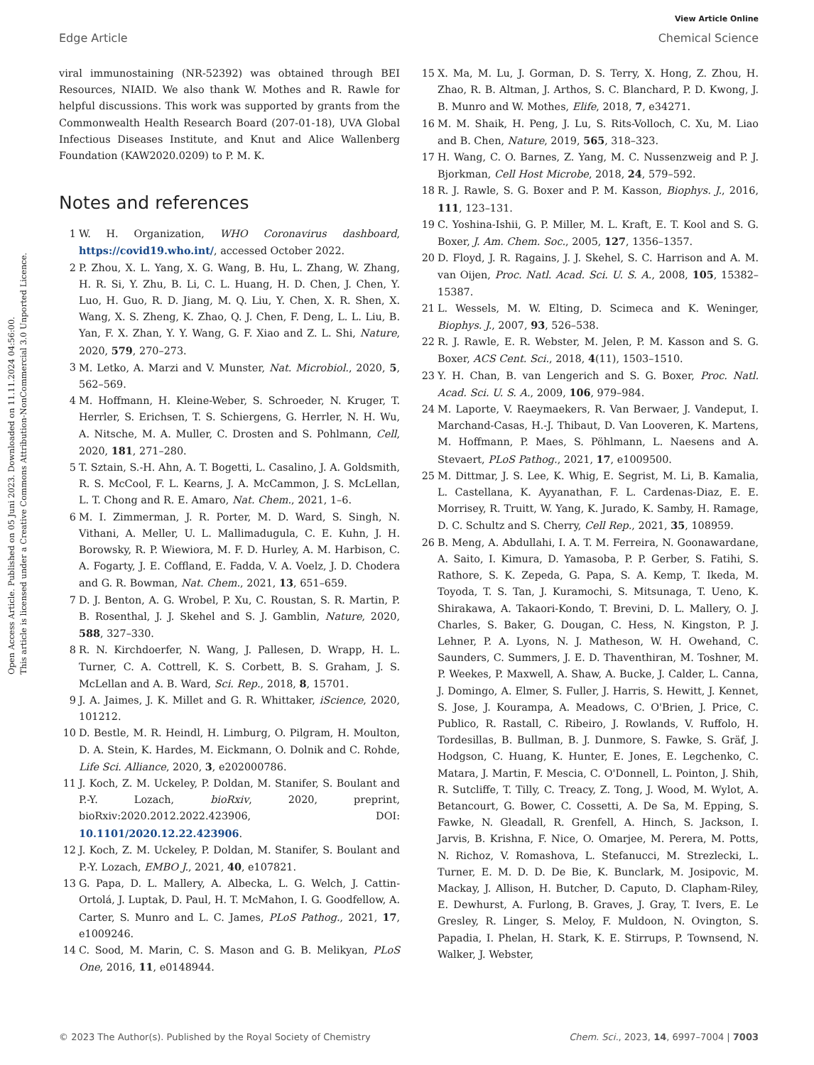Open Access Article. Published on 05 Juni 2023. Downloaded on 11.11.2024 04:56:00.
This article is licensed under a Creative Commons Attribution-NonCommercial 3.0 Unported Licence.
View Article Online
Edge Article Chemical Science
viral immunostaining (NR-52392) was obtained through BEI Resources, NIAID. We also thank W. Mothes and R. Rawle for helpful discussions. This work was supported by grants from the Commonwealth Health Research Board (207-01-18), UVA Global Infectious Diseases Institute, and Knut and Alice Wallenberg Foundation (KAW2020.0209) to P. M. K.
Notes and references
1 W. H. Organization, WHO Coronavirus dashboard, https://covid19.who.int/, accessed October 2022.
2 P. Zhou, X. L. Yang, X. G. Wang, B. Hu, L. Zhang, W. Zhang, H. R. Si, Y. Zhu, B. Li, C. L. Huang, H. D. Chen, J. Chen, Y. Luo, H. Guo, R. D. Jiang, M. Q. Liu, Y. Chen, X. R. Shen, X. Wang, X. S. Zheng, K. Zhao, Q. J. Chen, F. Deng, L. L. Liu, B. Yan, F. X. Zhan, Y. Y. Wang, G. F. Xiao and Z. L. Shi, Nature, 2020, 579, 270–273.
3 M. Letko, A. Marzi and V. Munster, Nat. Microbiol., 2020, 5, 562–569.
4 M. Hoffmann, H. Kleine-Weber, S. Schroeder, N. Kruger, T. Herrler, S. Erichsen, T. S. Schiergens, G. Herrler, N. H. Wu, A. Nitsche, M. A. Muller, C. Drosten and S. Pohlmann, Cell, 2020, 181, 271–280.
5 T. Sztain, S.-H. Ahn, A. T. Bogetti, L. Casalino, J. A. Goldsmith, R. S. McCool, F. L. Kearns, J. A. McCammon, J. S. McLellan, L. T. Chong and R. E. Amaro, Nat. Chem., 2021, 1–6.
6 M. I. Zimmerman, J. R. Porter, M. D. Ward, S. Singh, N. Vithani, A. Meller, U. L. Mallimadugula, C. E. Kuhn, J. H. Borowsky, R. P. Wiewiora, M. F. D. Hurley, A. M. Harbison, C. A. Fogarty, J. E. Coffland, E. Fadda, V. A. Voelz, J. D. Chodera and G. R. Bowman, Nat. Chem., 2021, 13, 651–659.
7 D. J. Benton, A. G. Wrobel, P. Xu, C. Roustan, S. R. Martin, P. B. Rosenthal, J. J. Skehel and S. J. Gamblin, Nature, 2020, 588, 327–330.
8 R. N. Kirchdoerfer, N. Wang, J. Pallesen, D. Wrapp, H. L. Turner, C. A. Cottrell, K. S. Corbett, B. S. Graham, J. S. McLellan and A. B. Ward, Sci. Rep., 2018, 8, 15701.
9 J. A. Jaimes, J. K. Millet and G. R. Whittaker, iScience, 2020, 101212.
10 D. Bestle, M. R. Heindl, H. Limburg, O. Pilgram, H. Moulton, D. A. Stein, K. Hardes, M. Eickmann, O. Dolnik and C. Rohde, Life Sci. Alliance, 2020, 3, e202000786.
11 J. Koch, Z. M. Uckeley, P. Doldan, M. Stanifer, S. Boulant and P.-Y. Lozach, bioRxiv, 2020, preprint, bioRxiv:2020.2012.2022.423906, DOI: 10.1101/2020.12.22.423906.
12 J. Koch, Z. M. Uckeley, P. Doldan, M. Stanifer, S. Boulant and P.-Y. Lozach, EMBO J., 2021, 40, e107821.
13 G. Papa, D. L. Mallery, A. Albecka, L. G. Welch, J. Cattin-Ortolá, J. Luptak, D. Paul, H. T. McMahon, I. G. Goodfellow, A. Carter, S. Munro and L. C. James, PLoS Pathog., 2021, 17, e1009246.
14 C. Sood, M. Marin, C. S. Mason and G. B. Melikyan, PLoS One, 2016, 11, e0148944.
15 X. Ma, M. Lu, J. Gorman, D. S. Terry, X. Hong, Z. Zhou, H. Zhao, R. B. Altman, J. Arthos, S. C. Blanchard, P. D. Kwong, J. B. Munro and W. Mothes, Elife, 2018, 7, e34271.
16 M. M. Shaik, H. Peng, J. Lu, S. Rits-Volloch, C. Xu, M. Liao and B. Chen, Nature, 2019, 565, 318–323.
17 H. Wang, C. O. Barnes, Z. Yang, M. C. Nussenzweig and P. J. Bjorkman, Cell Host Microbe, 2018, 24, 579–592.
18 R. J. Rawle, S. G. Boxer and P. M. Kasson, Biophys. J., 2016, 111, 123–131.
19 C. Yoshina-Ishii, G. P. Miller, M. L. Kraft, E. T. Kool and S. G. Boxer, J. Am. Chem. Soc., 2005, 127, 1356–1357.
20 D. Floyd, J. R. Ragains, J. J. Skehel, S. C. Harrison and A. M. van Oijen, Proc. Natl. Acad. Sci. U. S. A., 2008, 105, 15382–15387.
21 L. Wessels, M. W. Elting, D. Scimeca and K. Weninger, Biophys. J., 2007, 93, 526–538.
22 R. J. Rawle, E. R. Webster, M. Jelen, P. M. Kasson and S. G. Boxer, ACS Cent. Sci., 2018, 4(11), 1503–1510.
23 Y. H. Chan, B. van Lengerich and S. G. Boxer, Proc. Natl. Acad. Sci. U. S. A., 2009, 106, 979–984.
24 M. Laporte, V. Raeymaekers, R. Van Berwaer, J. Vandeput, I. Marchand-Casas, H.-J. Thibaut, D. Van Looveren, K. Martens, M. Hoffmann, P. Maes, S. Pöhlmann, L. Naesens and A. Stevaert, PLoS Pathog., 2021, 17, e1009500.
25 M. Dittmar, J. S. Lee, K. Whig, E. Segrist, M. Li, B. Kamalia, L. Castellana, K. Ayyanathan, F. L. Cardenas-Diaz, E. E. Morrisey, R. Truitt, W. Yang, K. Jurado, K. Samby, H. Ramage, D. C. Schultz and S. Cherry, Cell Rep., 2021, 35, 108959.
26 B. Meng, A. Abdullahi, I. A. T. M. Ferreira, N. Goonawardane, A. Saito, I. Kimura, D. Yamasoba, P. P. Gerber, S. Fatihi, S. Rathore, S. K. Zepeda, G. Papa, S. A. Kemp, T. Ikeda, M. Toyoda, T. S. Tan, J. Kuramochi, S. Mitsunaga, T. Ueno, K. Shirakawa, A. Takaori-Kondo, T. Brevini, D. L. Mallery, O. J. Charles, S. Baker, G. Dougan, C. Hess, N. Kingston, P. J. Lehner, P. A. Lyons, N. J. Matheson, W. H. Owehand, C. Saunders, C. Summers, J. E. D. Thaventhiran, M. Toshner, M. P. Weekes, P. Maxwell, A. Shaw, A. Bucke, J. Calder, L. Canna, J. Domingo, A. Elmer, S. Fuller, J. Harris, S. Hewitt, J. Kennet, S. Jose, J. Kourampa, A. Meadows, C. O'Brien, J. Price, C. Publico, R. Rastall, C. Ribeiro, J. Rowlands, V. Ruffolo, H. Tordesillas, B. Bullman, B. J. Dunmore, S. Fawke, S. Gräf, J. Hodgson, C. Huang, K. Hunter, E. Jones, E. Legchenko, C. Matara, J. Martin, F. Mescia, C. O'Donnell, L. Pointon, J. Shih, R. Sutcliffe, T. Tilly, C. Treacy, Z. Tong, J. Wood, M. Wylot, A. Betancourt, G. Bower, C. Cossetti, A. De Sa, M. Epping, S. Fawke, N. Gleadall, R. Grenfell, A. Hinch, S. Jackson, I. Jarvis, B. Krishna, F. Nice, O. Omarjee, M. Perera, M. Potts, N. Richoz, V. Romashova, L. Stefanucci, M. Strezlecki, L. Turner, E. M. D. D. De Bie, K. Bunclark, M. Josipovic, M. Mackay, J. Allison, H. Butcher, D. Caputo, D. Clapham-Riley, E. Dewhurst, A. Furlong, B. Graves, J. Gray, T. Ivers, E. Le Gresley, R. Linger, S. Meloy, F. Muldoon, N. Ovington, S. Papadia, I. Phelan, H. Stark, K. E. Stirrups, P. Townsend, N. Walker, J. Webster,
© 2023 The Author(s). Published by the Royal Society of Chemistry Chem. Sci., 2023, 14, 6997–7004 | 7003